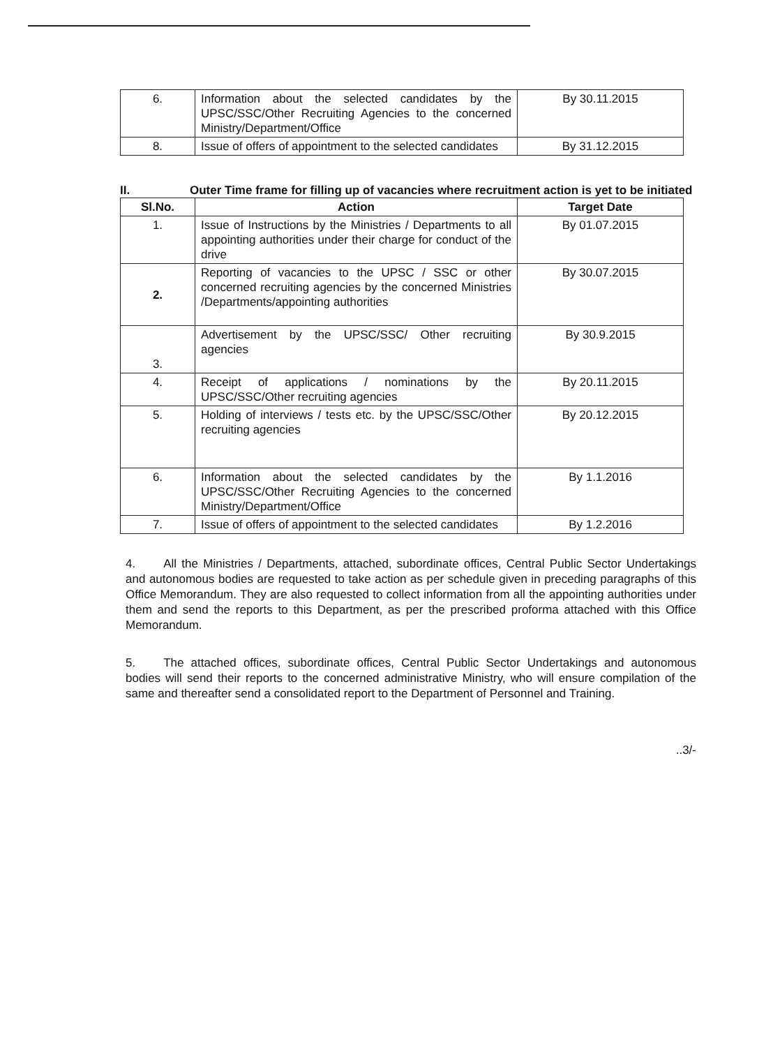| 6. | Information about the selected candidates by the UPSC/SSC/Other Recruiting Agencies to the concerned Ministry/Department/Office | By 30.11.2015 |
| 8. | Issue of offers of appointment to the selected candidates | By 31.12.2015 |
II. Outer Time frame for filling up of vacancies where recruitment action is yet to be initiated
| Sl.No. | Action | Target Date |
| --- | --- | --- |
| 1. | Issue of Instructions by the Ministries / Departments to all appointing authorities under their charge for conduct of the drive | By 01.07.2015 |
| 2. | Reporting of vacancies to the UPSC / SSC or other concerned recruiting agencies by the concerned Ministries /Departments/appointing authorities | By 30.07.2015 |
| 3. | Advertisement by the UPSC/SSC/ Other recruiting agencies | By 30.9.2015 |
| 4. | Receipt of applications / nominations by the UPSC/SSC/Other recruiting agencies | By 20.11.2015 |
| 5. | Holding of interviews / tests etc. by the UPSC/SSC/Other recruiting agencies | By 20.12.2015 |
| 6. | Information about the selected candidates by the UPSC/SSC/Other Recruiting Agencies to the concerned Ministry/Department/Office | By 1.1.2016 |
| 7. | Issue of offers of appointment to the selected candidates | By 1.2.2016 |
4. All the Ministries / Departments, attached, subordinate offices, Central Public Sector Undertakings and autonomous bodies are requested to take action as per schedule given in preceding paragraphs of this Office Memorandum. They are also requested to collect information from all the appointing authorities under them and send the reports to this Department, as per the prescribed proforma attached with this Office Memorandum.
5. The attached offices, subordinate offices, Central Public Sector Undertakings and autonomous bodies will send their reports to the concerned administrative Ministry, who will ensure compilation of the same and thereafter send a consolidated report to the Department of Personnel and Training.
..3/-